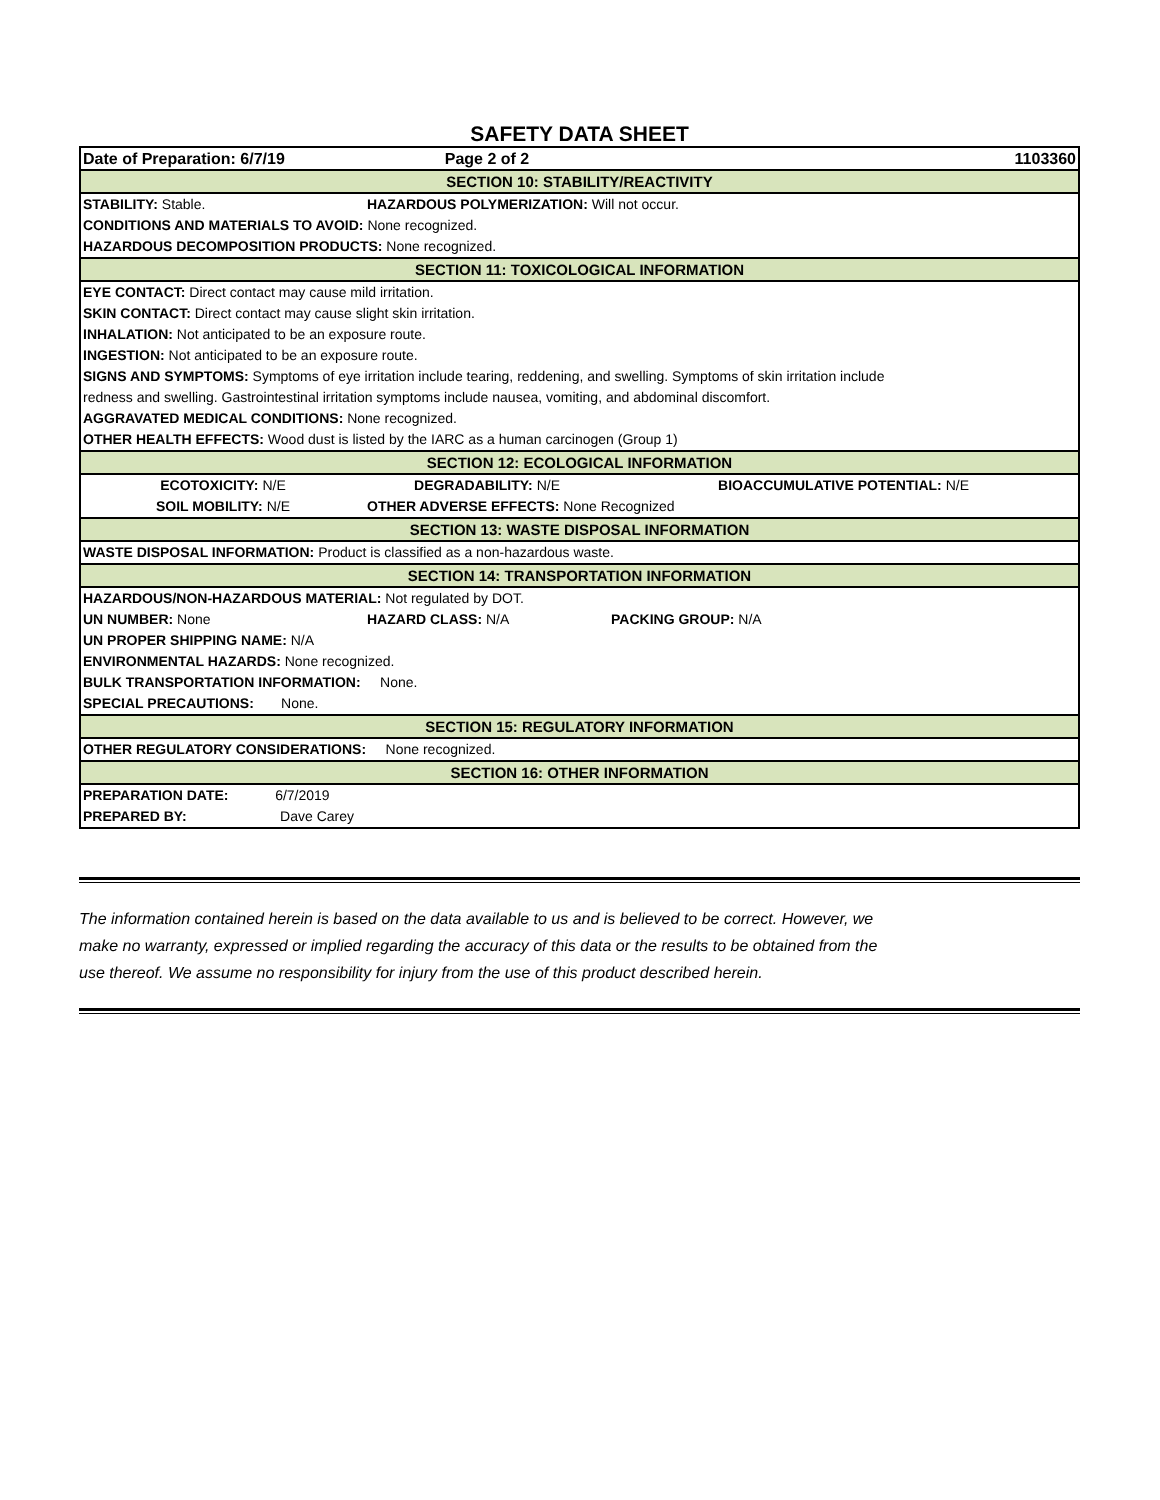SAFETY DATA SHEET
| Date of Preparation: 6/7/19 | Page 2 of 2 | | 1103360 |
| SECTION 10: STABILITY/REACTIVITY | | | |
| STABILITY: Stable. | HAZARDOUS POLYMERIZATION: Will not occur. | | |
| CONDITIONS AND MATERIALS TO AVOID: None recognized. | | | |
| HAZARDOUS DECOMPOSITION PRODUCTS: None recognized. | | | |
| SECTION 11: TOXICOLOGICAL INFORMATION | | | |
| EYE CONTACT: Direct contact may cause mild irritation. | | | |
| SKIN CONTACT: Direct contact may cause slight skin irritation. | | | |
| INHALATION: Not anticipated to be an exposure route. | | | |
| INGESTION: Not anticipated to be an exposure route. | | | |
| SIGNS AND SYMPTOMS: Symptoms of eye irritation include tearing, reddening, and swelling. Symptoms of skin irritation include | | | |
| redness and swelling. Gastrointestinal irritation symptoms include nausea, vomiting, and abdominal discomfort. | | | |
| AGGRAVATED MEDICAL CONDITIONS: None recognized. | | | |
| OTHER HEALTH EFFECTS: Wood dust is listed by the IARC as a human carcinogen (Group 1) | | | |
| SECTION 12: ECOLOGICAL INFORMATION | | | |
| ECOTOXICITY: N/E | DEGRADABILITY: N/E | | BIOACCUMULATIVE POTENTIAL: N/E |
| SOIL MOBILITY: N/E | OTHER ADVERSE EFFECTS: None Recognized | | |
| SECTION 13: WASTE DISPOSAL INFORMATION | | | |
| WASTE DISPOSAL INFORMATION: Product is classified as a non-hazardous waste. | | | |
| SECTION 14: TRANSPORTATION INFORMATION | | | |
| HAZARDOUS/NON-HAZARDOUS MATERIAL: Not regulated by DOT. | | | |
| UN NUMBER: None | HAZARD CLASS: N/A | PACKING GROUP: N/A | |
| UN PROPER SHIPPING NAME: N/A | | | |
| ENVIRONMENTAL HAZARDS: None recognized. | | | |
| BULK TRANSPORTATION INFORMATION: None. | | | |
| SPECIAL PRECAUTIONS: None. | | | |
| SECTION 15: REGULATORY INFORMATION | | | |
| OTHER REGULATORY CONSIDERATIONS: None recognized. | | | |
| SECTION 16: OTHER INFORMATION | | | |
| PREPARATION DATE: 6/7/2019 | | | |
| PREPARED BY: Dave Carey | | | |
The information contained herein is based on the data available to us and is believed to be correct. However, we
make no warranty, expressed or implied regarding the accuracy of this data or the results to be obtained from the
use thereof. We assume no responsibility for injury from the use of this product described herein.